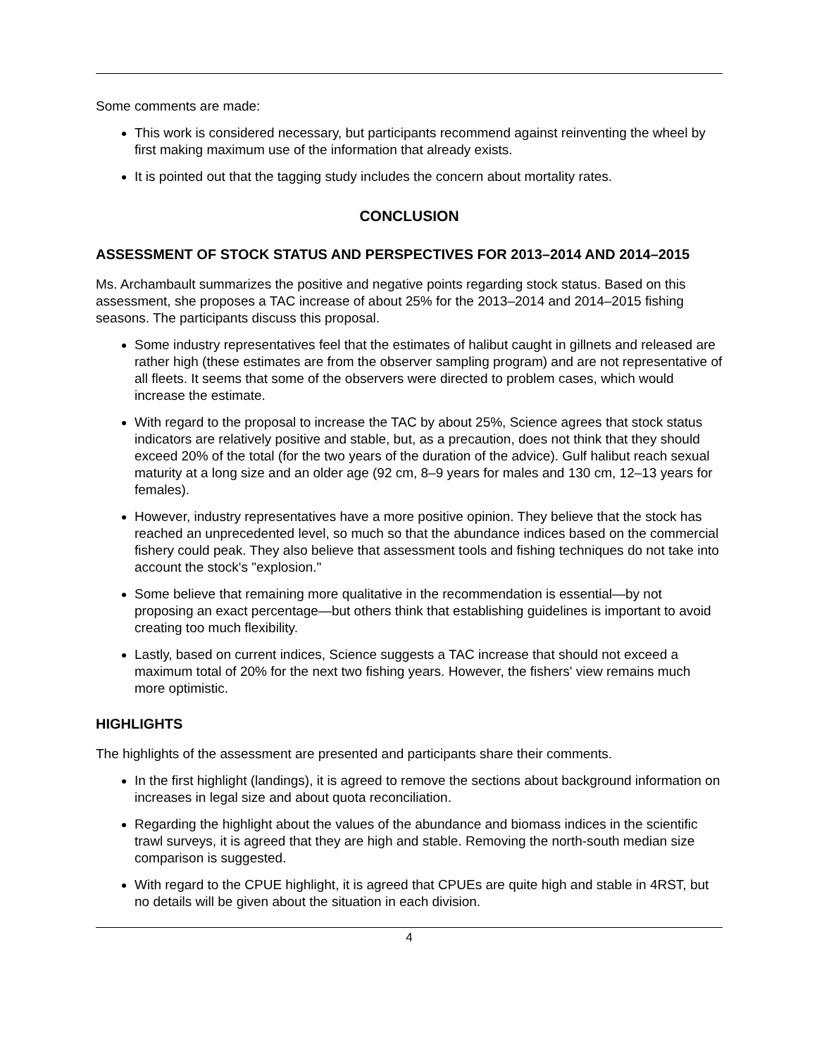Some comments are made:
This work is considered necessary, but participants recommend against reinventing the wheel by first making maximum use of the information that already exists.
It is pointed out that the tagging study includes the concern about mortality rates.
CONCLUSION
ASSESSMENT OF STOCK STATUS AND PERSPECTIVES FOR 2013–2014 AND 2014–2015
Ms. Archambault summarizes the positive and negative points regarding stock status. Based on this assessment, she proposes a TAC increase of about 25% for the 2013–2014 and 2014–2015 fishing seasons. The participants discuss this proposal.
Some industry representatives feel that the estimates of halibut caught in gillnets and released are rather high (these estimates are from the observer sampling program) and are not representative of all fleets. It seems that some of the observers were directed to problem cases, which would increase the estimate.
With regard to the proposal to increase the TAC by about 25%, Science agrees that stock status indicators are relatively positive and stable, but, as a precaution, does not think that they should exceed 20% of the total (for the two years of the duration of the advice). Gulf halibut reach sexual maturity at a long size and an older age (92 cm, 8–9 years for males and 130 cm, 12–13 years for females).
However, industry representatives have a more positive opinion. They believe that the stock has reached an unprecedented level, so much so that the abundance indices based on the commercial fishery could peak. They also believe that assessment tools and fishing techniques do not take into account the stock's "explosion."
Some believe that remaining more qualitative in the recommendation is essential—by not proposing an exact percentage—but others think that establishing guidelines is important to avoid creating too much flexibility.
Lastly, based on current indices, Science suggests a TAC increase that should not exceed a maximum total of 20% for the next two fishing years. However, the fishers' view remains much more optimistic.
HIGHLIGHTS
The highlights of the assessment are presented and participants share their comments.
In the first highlight (landings), it is agreed to remove the sections about background information on increases in legal size and about quota reconciliation.
Regarding the highlight about the values of the abundance and biomass indices in the scientific trawl surveys, it is agreed that they are high and stable. Removing the north-south median size comparison is suggested.
With regard to the CPUE highlight, it is agreed that CPUEs are quite high and stable in 4RST, but no details will be given about the situation in each division.
4